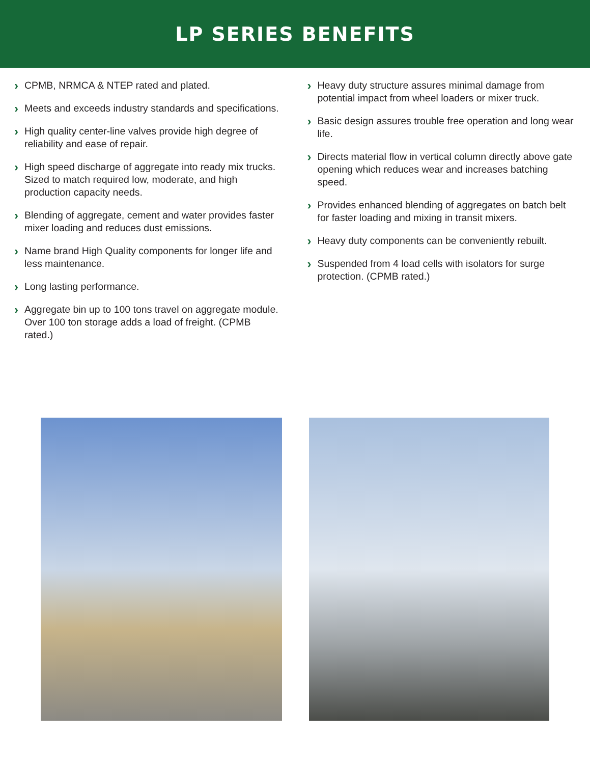LP SERIES BENEFITS
› CPMB, NRMCA & NTEP rated and plated.
› Meets and exceeds industry standards and specifications.
› High quality center-line valves provide high degree of reliability and ease of repair.
› High speed discharge of aggregate into ready mix trucks. Sized to match required low, moderate, and high production capacity needs.
› Blending of aggregate, cement and water provides faster mixer loading and reduces dust emissions.
› Name brand High Quality components for longer life and less maintenance.
› Long lasting performance.
› Aggregate bin up to 100 tons travel on aggregate module. Over 100 ton storage adds a load of freight. (CPMB rated.)
› Heavy duty structure assures minimal damage from potential impact from wheel loaders or mixer truck.
› Basic design assures trouble free operation and long wear life.
› Directs material flow in vertical column directly above gate opening which reduces wear and increases batching speed.
› Provides enhanced blending of aggregates on batch belt for faster loading and mixing in transit mixers.
› Heavy duty components can be conveniently rebuilt.
› Suspended from 4 load cells with isolators for surge protection. (CPMB rated.)